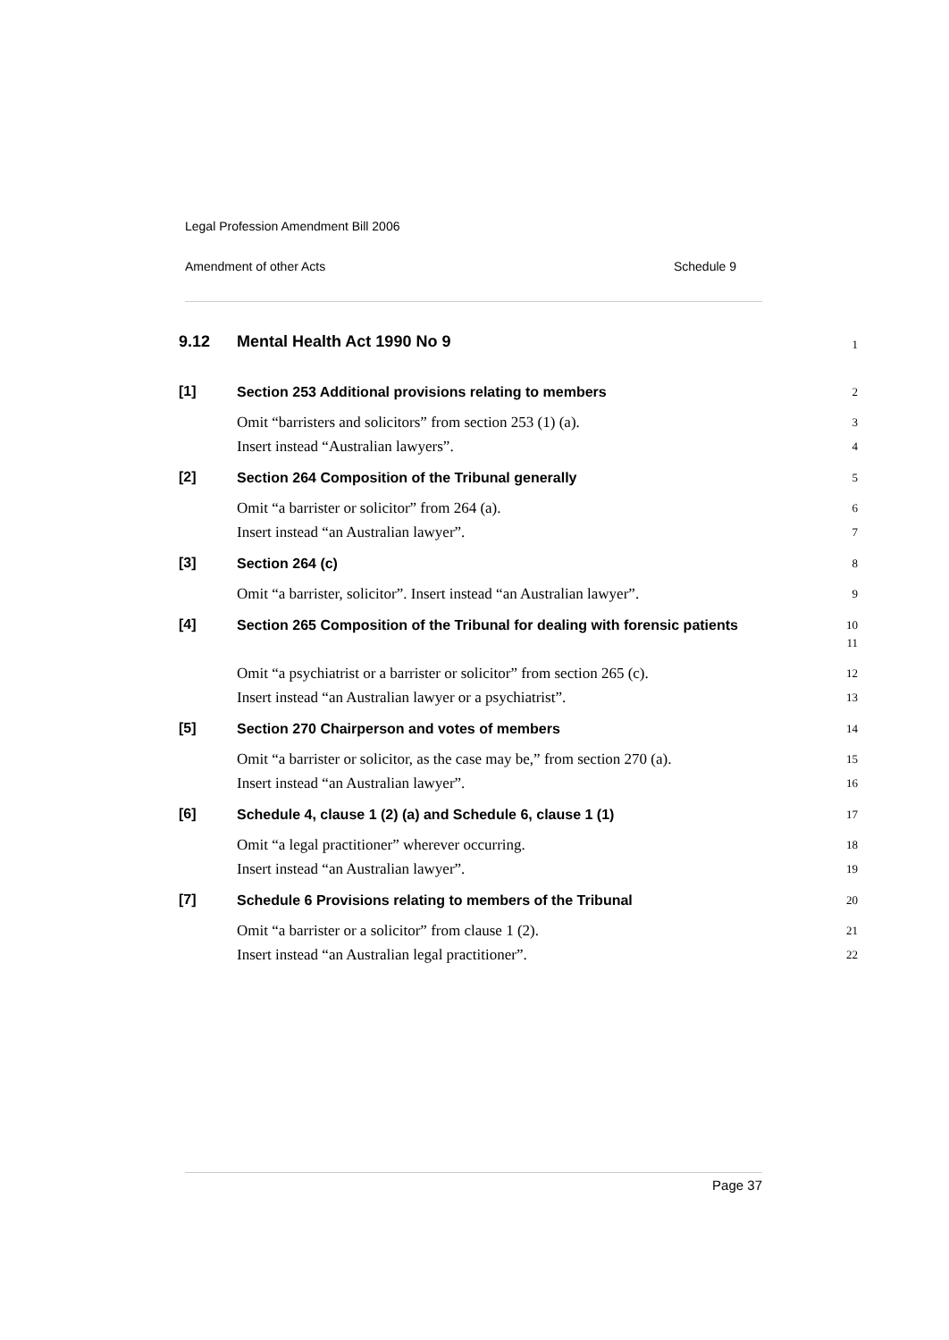Legal Profession Amendment Bill 2006
Amendment of other Acts Schedule 9
9.12
Mental Health Act 1990 No 9
1
[1]
Section 253 Additional provisions relating to members
2
Omit “barristers and solicitors” from section 253 (1) (a).
Insert instead “Australian lawyers”.
3
4
[2]
Section 264 Composition of the Tribunal generally
5
Omit “a barrister or solicitor” from 264 (a).
Insert instead “an Australian lawyer”.
6
7
[3]
Section 264 (c)
8
Omit “a barrister, solicitor”. Insert instead “an Australian lawyer”.
9
[4]
Section 265 Composition of the Tribunal for dealing with forensic patients
10
11
Omit “a psychiatrist or a barrister or solicitor” from section 265 (c).
Insert instead “an Australian lawyer or a psychiatrist”.
12
13
[5]
Section 270 Chairperson and votes of members
14
Omit “a barrister or solicitor, as the case may be,” from section 270 (a).
Insert instead “an Australian lawyer”.
15
16
[6]
Schedule 4, clause 1 (2) (a) and Schedule 6, clause 1 (1)
17
Omit “a legal practitioner” wherever occurring.
Insert instead “an Australian lawyer”.
18
19
[7]
Schedule 6 Provisions relating to members of the Tribunal
20
Omit “a barrister or a solicitor” from clause 1 (2).
Insert instead “an Australian legal practitioner”.
21
22
Page 37